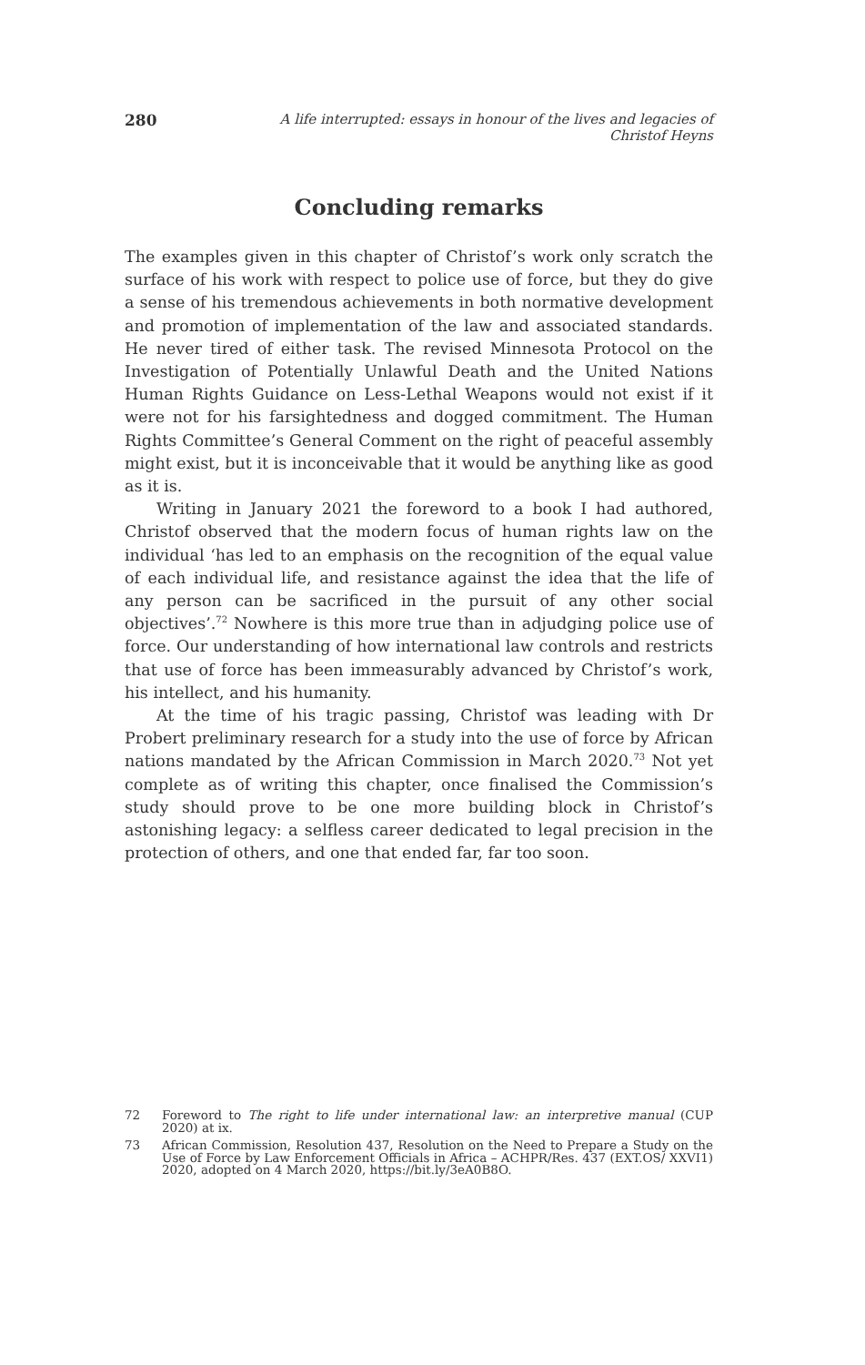280 A life interrupted: essays in honour of the lives and legacies of Christof Heyns
Concluding remarks
The examples given in this chapter of Christof’s work only scratch the surface of his work with respect to police use of force, but they do give a sense of his tremendous achievements in both normative development and promotion of implementation of the law and associated standards. He never tired of either task. The revised Minnesota Protocol on the Investigation of Potentially Unlawful Death and the United Nations Human Rights Guidance on Less-Lethal Weapons would not exist if it were not for his farsightedness and dogged commitment. The Human Rights Committee’s General Comment on the right of peaceful assembly might exist, but it is inconceivable that it would be anything like as good as it is.
Writing in January 2021 the foreword to a book I had authored, Christof observed that the modern focus of human rights law on the individual ‘has led to an emphasis on the recognition of the equal value of each individual life, and resistance against the idea that the life of any person can be sacrificed in the pursuit of any other social objectives’.<sup>72</sup> Nowhere is this more true than in adjudging police use of force. Our understanding of how international law controls and restricts that use of force has been immeasurably advanced by Christof’s work, his intellect, and his humanity.
At the time of his tragic passing, Christof was leading with Dr Probert preliminary research for a study into the use of force by African nations mandated by the African Commission in March 2020.<sup>73</sup> Not yet complete as of writing this chapter, once finalised the Commission’s study should prove to be one more building block in Christof’s astonishing legacy: a selfless career dedicated to legal precision in the protection of others, and one that ended far, far too soon.
72 Foreword to The right to life under international law: an interpretive manual (CUP 2020) at ix.
73 African Commission, Resolution 437, Resolution on the Need to Prepare a Study on the Use of Force by Law Enforcement Officials in Africa – ACHPR/Res. 437 (EXT.OS/ XXVI1) 2020, adopted on 4 March 2020, https://bit.ly/3eA0B8O.